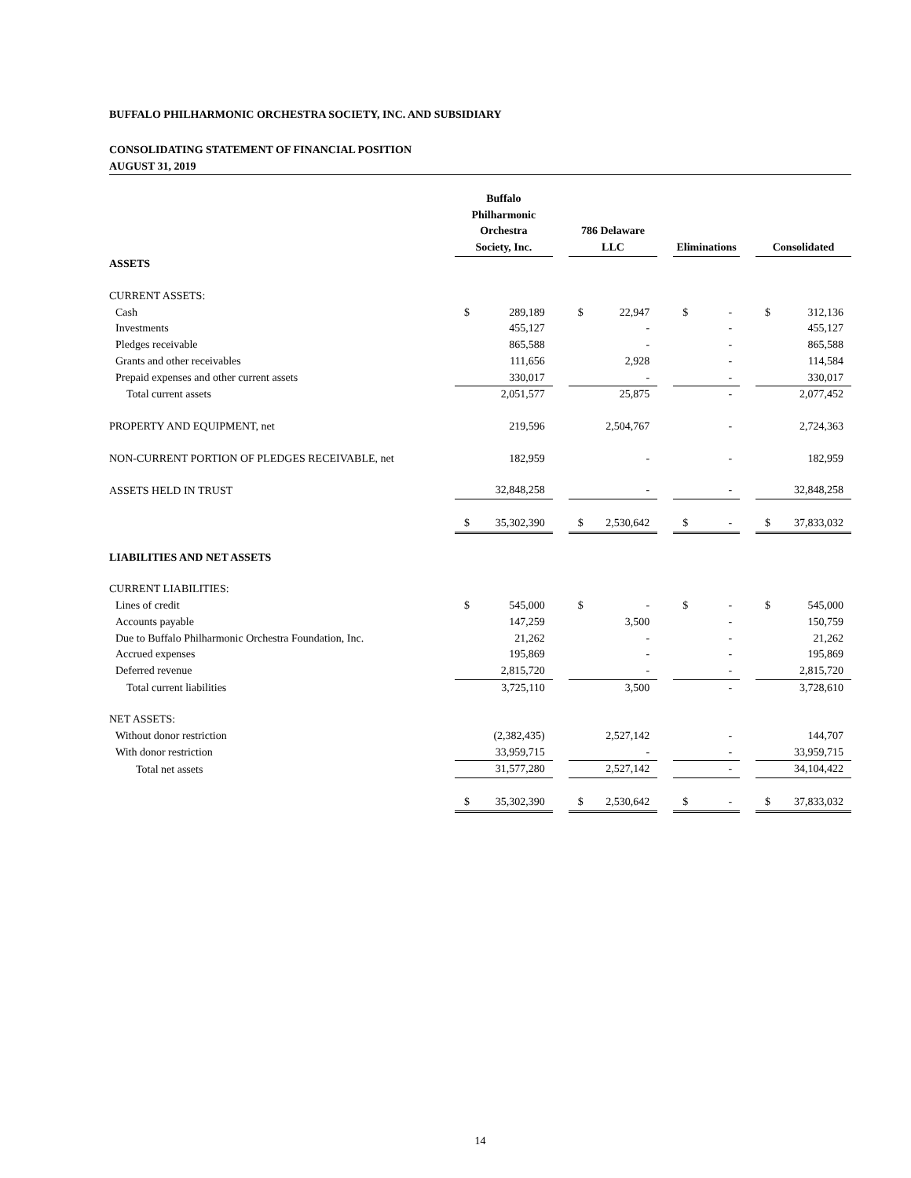BUFFALO PHILHARMONIC ORCHESTRA SOCIETY, INC. AND SUBSIDIARY
CONSOLIDATING STATEMENT OF FINANCIAL POSITION
AUGUST 31, 2019
| | Buffalo Philharmonic Orchestra Society, Inc. | | | 786 Delaware LLC | | | Eliminations | | | Consolidated | |
| --- | --- | --- | --- | --- | --- | --- | --- | --- | --- | --- | --- |
| ASSETS | | | | | | | | | | | |
| CURRENT ASSETS: | | | | | | | | | | | |
| Cash | $ | 289,189 | | $ | 22,947 | | $ | - | | $ | 312,136 |
| Investments | | 455,127 | | | - | | | - | | | 455,127 |
| Pledges receivable | | 865,588 | | | - | | | - | | | 865,588 |
| Grants and other receivables | | 111,656 | | | 2,928 | | | - | | | 114,584 |
| Prepaid expenses and other current assets | | 330,017 | | | - | | | - | | | 330,017 |
| Total current assets | | 2,051,577 | | | 25,875 | | | - | | | 2,077,452 |
| PROPERTY AND EQUIPMENT, net | | 219,596 | | | 2,504,767 | | | - | | | 2,724,363 |
| NON-CURRENT PORTION OF PLEDGES RECEIVABLE, net | | 182,959 | | | - | | | - | | | 182,959 |
| ASSETS HELD IN TRUST | | 32,848,258 | | | - | | | - | | | 32,848,258 |
| | $ | 35,302,390 | | $ | 2,530,642 | | $ | - | | $ | 37,833,032 |
| LIABILITIES AND NET ASSETS | | | | | | | | | | | |
| CURRENT LIABILITIES: | | | | | | | | | | | |
| Lines of credit | $ | 545,000 | | $ | - | | $ | - | | $ | 545,000 |
| Accounts payable | | 147,259 | | | 3,500 | | | - | | | 150,759 |
| Due to Buffalo Philharmonic Orchestra Foundation, Inc. | | 21,262 | | | - | | | - | | | 21,262 |
| Accrued expenses | | 195,869 | | | - | | | - | | | 195,869 |
| Deferred revenue | | 2,815,720 | | | - | | | - | | | 2,815,720 |
| Total current liabilities | | 3,725,110 | | | 3,500 | | | - | | | 3,728,610 |
| NET ASSETS: | | | | | | | | | | | |
| Without donor restriction | | (2,382,435) | | | 2,527,142 | | | - | | | 144,707 |
| With donor restriction | | 33,959,715 | | | - | | | - | | | 33,959,715 |
| Total net assets | | 31,577,280 | | | 2,527,142 | | | - | | | 34,104,422 |
| | $ | 35,302,390 | | $ | 2,530,642 | | $ | - | | $ | 37,833,032 |
14